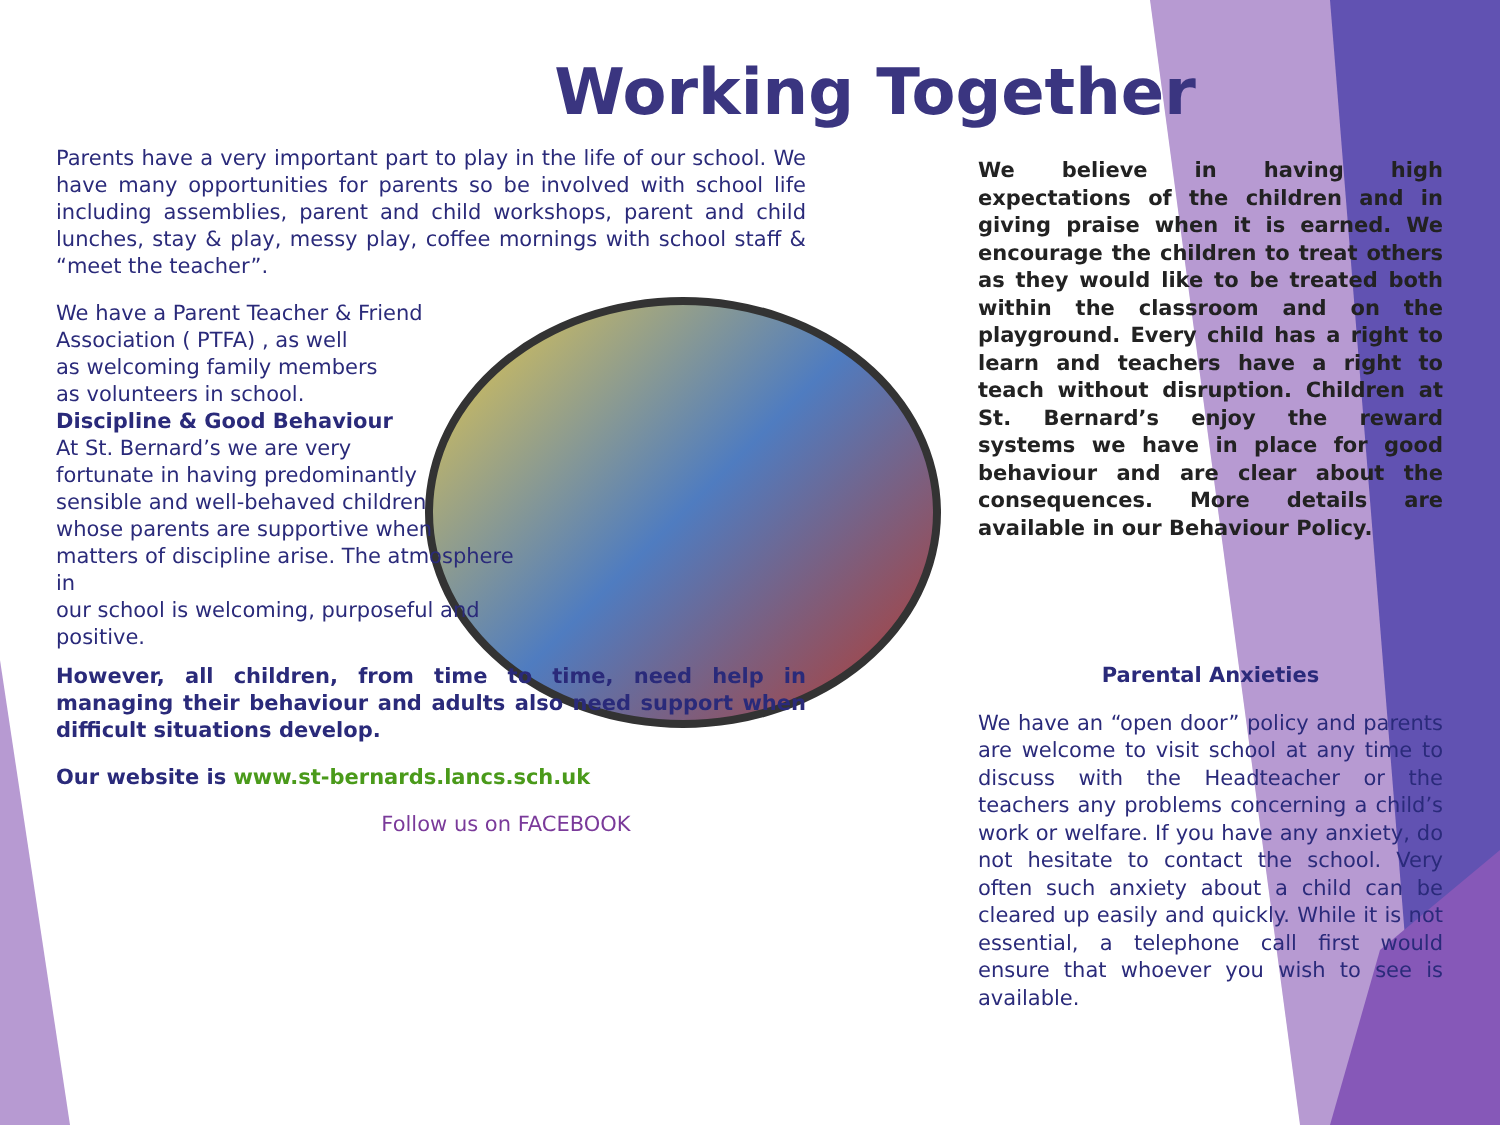Working Together
Parents have a very important part to play in the life of our school. We have many opportunities for parents so be involved with school life including assemblies, parent and child workshops, parent and child lunches, stay & play, messy play, coffee mornings with school staff & “meet the teacher”.
We have a Parent Teacher & Friend
Association ( PTFA) , as well
as welcoming family members
as volunteers in school.
Discipline & Good Behaviour
At St. Bernard’s we are very
fortunate in having predominantly
sensible and well-behaved children
whose parents are supportive when
matters of discipline arise. The atmosphere in
our school is welcoming, purposeful and positive.
However, all children, from time to time, need help in managing their behaviour and adults also need support when difficult situations develop.
Our website is www.st-bernards.lancs.sch.uk
Follow us on FACEBOOK
We believe in having high expectations of the children and in giving praise when it is earned. We encourage the children to treat others as they would like to be treated both within the classroom and on the playground. Every child has a right to learn and teachers have a right to teach without disruption. Children at St. Bernard’s enjoy the reward systems we have in place for good behaviour and are clear about the consequences. More details are available in our Behaviour Policy.
Parental Anxieties
We have an “open door” policy and parents are welcome to visit school at any time to discuss with the Headteacher or the teachers any problems concerning a child’s work or welfare. If you have any anxiety, do not hesitate to contact the school. Very often such anxiety about a child can be cleared up easily and quickly. While it is not essential, a telephone call first would ensure that whoever you wish to see is available.